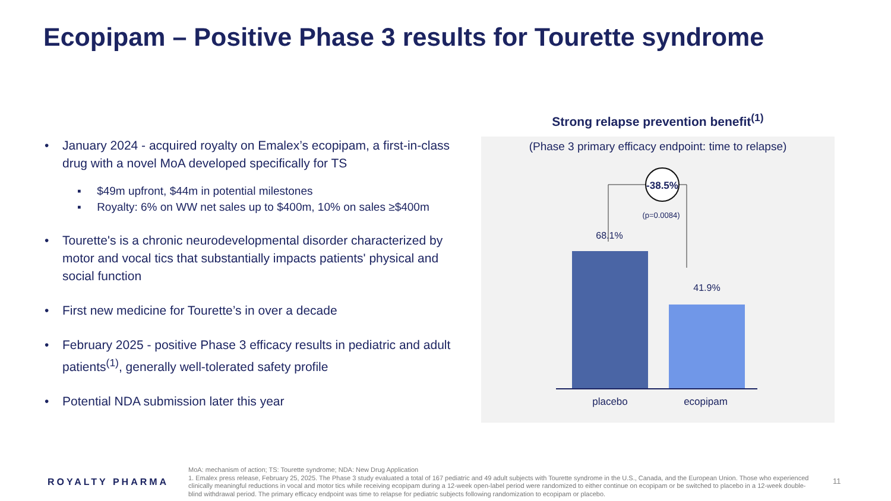Ecopipam – Positive Phase 3 results for Tourette syndrome
• January 2024 - acquired royalty on Emalex’s ecopipam, a first-in-class drug with a novel MoA developed specifically for TS
▪ $49m upfront, $44m in potential milestones
▪ Royalty: 6% on WW net sales up to $400m, 10% on sales ≥$400m
• Tourette's is a chronic neurodevelopmental disorder characterized by motor and vocal tics that substantially impacts patients' physical and social function
• First new medicine for Tourette’s in over a decade
• February 2025 - positive Phase 3 efficacy results in pediatric and adult patients<sup>(1)</sup>, generally well-tolerated safety profile
• Potential NDA submission later this year
Strong relapse prevention benefit<sup>(1)</sup>
(Phase 3 primary efficacy endpoint: time to relapse)
-38.5%
(p=0.0084)
68.1%
41.9%
placebo
ecopipam
ROYALTY PHARMA
MoA: mechanism of action; TS: Tourette syndrome; NDA: New Drug Application
1. Emalex press release, February 25, 2025. The Phase 3 study evaluated a total of 167 pediatric and 49 adult subjects with Tourette syndrome in the U.S., Canada, and the European Union. Those who experienced clinically meaningful reductions in vocal and motor tics while receiving ecopipam during a 12-week open-label period were randomized to either continue on ecopipam or be switched to placebo in a 12-week double-blind withdrawal period. The primary efficacy endpoint was time to relapse for pediatric subjects following randomization to ecopipam or placebo.
11